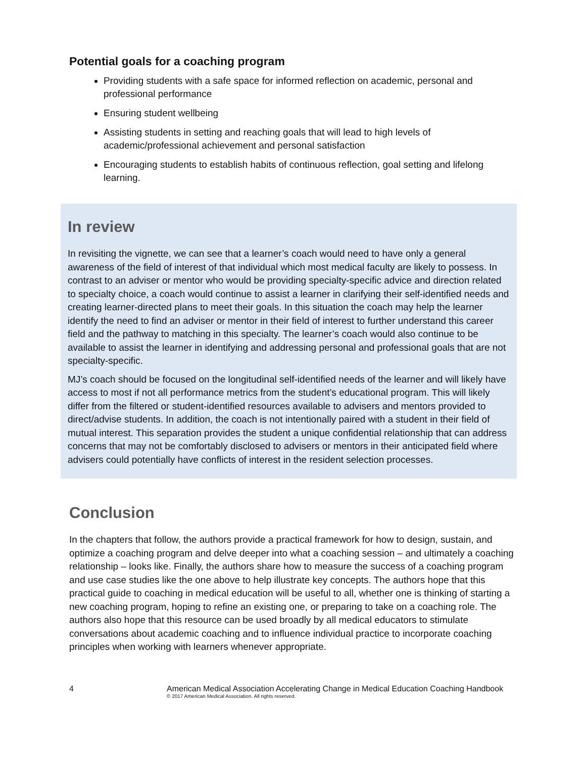Potential goals for a coaching program
Providing students with a safe space for informed reflection on academic, personal and professional performance
Ensuring student wellbeing
Assisting students in setting and reaching goals that will lead to high levels of academic/professional achievement and personal satisfaction
Encouraging students to establish habits of continuous reflection, goal setting and lifelong learning.
In review
In revisiting the vignette, we can see that a learner’s coach would need to have only a general awareness of the field of interest of that individual which most medical faculty are likely to possess. In contrast to an adviser or mentor who would be providing specialty-specific advice and direction related to specialty choice, a coach would continue to assist a learner in clarifying their self-identified needs and creating learner-directed plans to meet their goals. In this situation the coach may help the learner identify the need to find an adviser or mentor in their field of interest to further understand this career field and the pathway to matching in this specialty. The learner’s coach would also continue to be available to assist the learner in identifying and addressing personal and professional goals that are not specialty-specific.
MJ’s coach should be focused on the longitudinal self-identified needs of the learner and will likely have access to most if not all performance metrics from the student’s educational program. This will likely differ from the filtered or student-identified resources available to advisers and mentors provided to direct/advise students. In addition, the coach is not intentionally paired with a student in their field of mutual interest. This separation provides the student a unique confidential relationship that can address concerns that may not be comfortably disclosed to advisers or mentors in their anticipated field where advisers could potentially have conflicts of interest in the resident selection processes.
Conclusion
In the chapters that follow, the authors provide a practical framework for how to design, sustain, and optimize a coaching program and delve deeper into what a coaching session – and ultimately a coaching relationship – looks like. Finally, the authors share how to measure the success of a coaching program and use case studies like the one above to help illustrate key concepts. The authors hope that this practical guide to coaching in medical education will be useful to all, whether one is thinking of starting a new coaching program, hoping to refine an existing one, or preparing to take on a coaching role. The authors also hope that this resource can be used broadly by all medical educators to stimulate conversations about academic coaching and to influence individual practice to incorporate coaching principles when working with learners whenever appropriate.
4 American Medical Association Accelerating Change in Medical Education Coaching Handbook
© 2017 American Medical Association. All rights reserved.